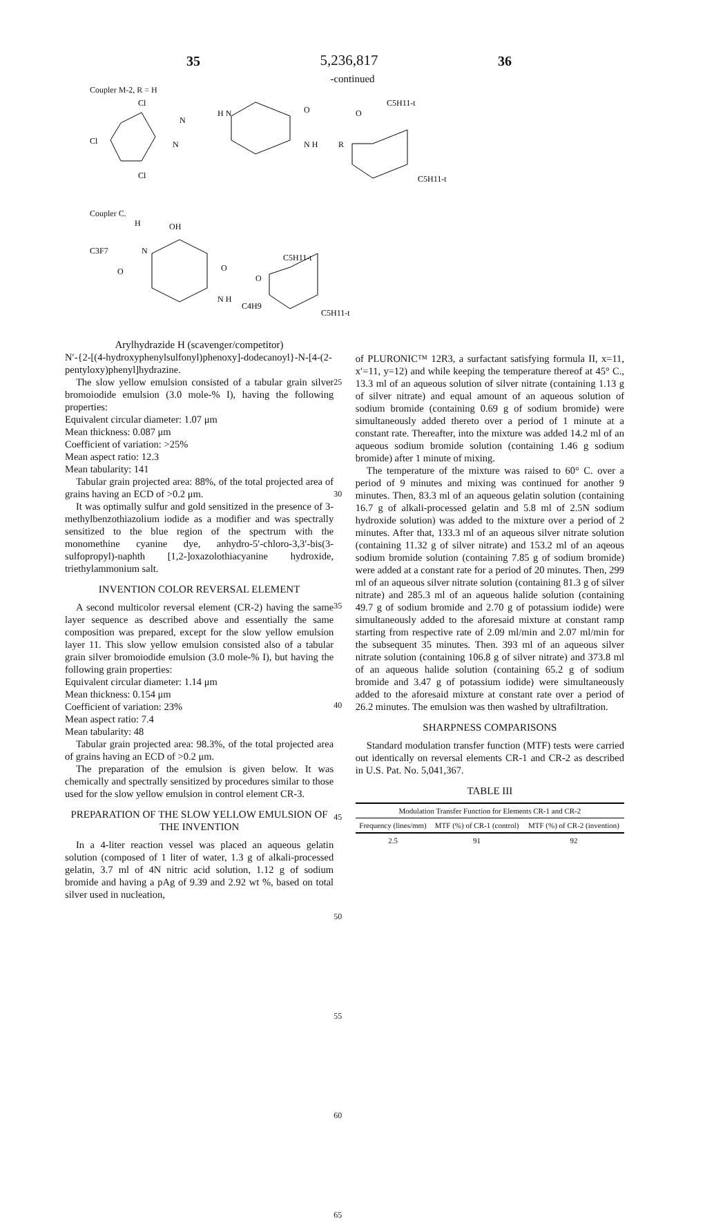35 5,236,817 36
-continued
Coupler M-2, R = H
Cl
Cl
Cl
N
N
H N
O
N H
R
O
C5H11-t
C5H11-t
Coupler C.
H
OH
C3F7
N
O
O
N H
C4H9
O
C5H11-t
C5H11-t
Arylhydrazide H (scavenger/competitor)
N′-{2-[(4-hydroxyphenylsulfonyl)phenoxy]-dodecanoyl}-N-[4-(2-pentyloxy)phenyl]hydrazine.
The slow yellow emulsion consisted of a tabular grain silver bromoiodide emulsion (3.0 mole-% I), having the following properties:
Equivalent circular diameter: 1.07 μm
Mean thickness: 0.087 μm
Coefficient of variation: >25%
Mean aspect ratio: 12.3
Mean tabularity: 141
Tabular grain projected area: 88%, of the total projected area of grains having an ECD of >0.2 μm.
It was optimally sulfur and gold sensitized in the presence of 3-methylbenzothiazolium iodide as a modifier and was spectrally sensitized to the blue region of the spectrum with the monomethine cyanine dye, anhydro-5′-chloro-3,3′-bis(3-sulfopropyl)-naphth [1,2-]oxazolothiacyanine hydroxide, triethylammonium salt.
INVENTION COLOR REVERSAL ELEMENT
A second multicolor reversal element (CR-2) having the same layer sequence as described above and essentially the same composition was prepared, except for the slow yellow emulsion layer 11. This slow yellow emulsion consisted also of a tabular grain silver bromoiodide emulsion (3.0 mole-% I), but having the following grain properties:
Equivalent circular diameter: 1.14 μm
Mean thickness: 0.154 μm
Coefficient of variation: 23%
Mean aspect ratio: 7.4
Mean tabularity: 48
Tabular grain projected area: 98.3%, of the total projected area of grains having an ECD of >0.2 μm.
The preparation of the emulsion is given below. It was chemically and spectrally sensitized by procedures similar to those used for the slow yellow emulsion in control element CR-3.
PREPARATION OF THE SLOW YELLOW EMULSION OF THE INVENTION
In a 4-liter reaction vessel was placed an aqueous gelatin solution (composed of 1 liter of water, 1.3 g of alkali-processed gelatin, 3.7 ml of 4N nitric acid solution, 1.12 g of sodium bromide and having a pAg of 9.39 and 2.92 wt %, based on total silver used in nucleation,
25
30
35
40
45
50
55
60
65
of PLURONIC™ 12R3, a surfactant satisfying formula II, x=11, x′=11, y=12) and while keeping the temperature thereof at 45° C., 13.3 ml of an aqueous solution of silver nitrate (containing 1.13 g of silver nitrate) and equal amount of an aqueous solution of sodium bromide (containing 0.69 g of sodium bromide) were simultaneously added thereto over a period of 1 minute at a constant rate. Thereafter, into the mixture was added 14.2 ml of an aqueous sodium bromide solution (containing 1.46 g sodium bromide) after 1 minute of mixing.
The temperature of the mixture was raised to 60° C. over a period of 9 minutes and mixing was continued for another 9 minutes. Then, 83.3 ml of an aqueous gelatin solution (containing 16.7 g of alkali-processed gelatin and 5.8 ml of 2.5N sodium hydroxide solution) was added to the mixture over a period of 2 minutes. After that, 133.3 ml of an aqueous silver nitrate solution (containing 11.32 g of silver nitrate) and 153.2 ml of an aqeous sodium bromide solution (containing 7.85 g of sodium bromide) were added at a constant rate for a period of 20 minutes. Then, 299 ml of an aqueous silver nitrate solution (containing 81.3 g of silver nitrate) and 285.3 ml of an aqueous halide solution (containing 49.7 g of sodium bromide and 2.70 g of potassium iodide) were simultaneously added to the aforesaid mixture at constant ramp starting from respective rate of 2.09 ml/min and 2.07 ml/min for the subsequent 35 minutes. Then. 393 ml of an aqueous silver nitrate solution (containing 106.8 g of silver nitrate) and 373.8 ml of an aqueous halide solution (containing 65.2 g of sodium bromide and 3.47 g of potassium iodide) were simultaneously added to the aforesaid mixture at constant rate over a period of 26.2 minutes. The emulsion was then washed by ultrafiltration.
SHARPNESS COMPARISONS
Standard modulation transfer function (MTF) tests were carried out identically on reversal elements CR-1 and CR-2 as described in U.S. Pat. No. 5,041,367.
TABLE III
| Modulation Transfer Function for Elements CR-1 and CR-2 | | |
| --- | --- | --- |
| Frequency (lines/mm) | MTF (%) of CR-1 (control) | MTF (%) of CR-2 (invention) |
| 2.5 | 91 | 92 |